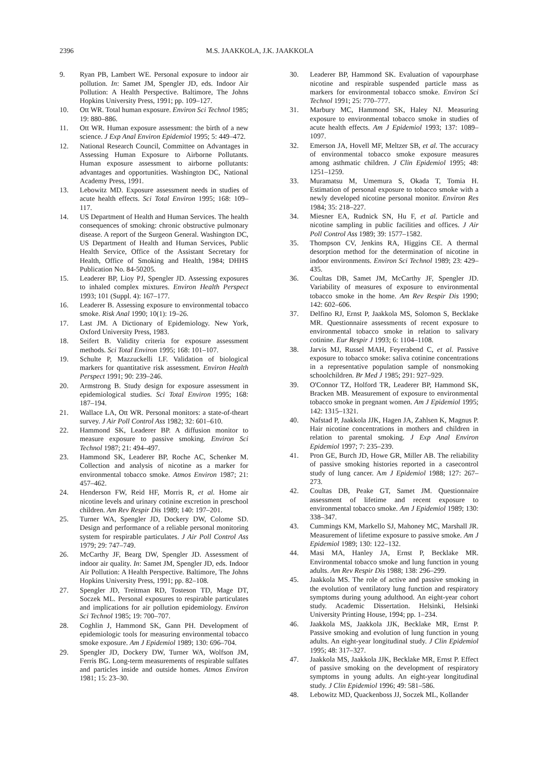2396 M.S. JAAKKOLA, J.K. JAAKKOLA
9. Ryan PB, Lambert WE. Personal exposure to indoor air pollution. In: Samet JM, Spengler JD, eds. Indoor Air Pollution: A Health Perspective. Baltimore, The Johns Hopkins University Press, 1991; pp. 109–127.
10. Ott WR. Total human exposure. Environ Sci Technol 1985; 19: 880–886.
11. Ott WR. Human exposure assessment: the birth of a new science. J Exp Anal Environ Epidemiol 1995; 5: 449–472.
12. National Research Council, Committee on Advantages in Assessing Human Exposure to Airborne Pollutants. Human exposure assessment to airborne pollutants: advantages and opportunities. Washington DC, National Academy Press, 1991.
13. Lebowitz MD. Exposure assessment needs in studies of acute health effects. Sci Total Environ 1995; 168: 109–117.
14. US Department of Health and Human Services. The health consequences of smoking: chronic obstructive pulmonary disease. A report of the Surgeon General. Washington DC, US Department of Health and Human Services, Public Health Service, Office of the Assistant Secretary for Health, Office of Smoking and Health, 1984; DHHS Publication No. 84-50205.
15. Leaderer BP, Lioy PJ, Spengler JD. Assessing exposures to inhaled complex mixtures. Environ Health Perspect 1993; 101 (Suppl. 4): 167–177.
16. Leaderer B. Assessing exposure to environmental tobacco smoke. Risk Anal 1990; 10(1): 19–26.
17. Last JM. A Dictionary of Epidemiology. New York, Oxford University Press, 1983.
18. Seifert B. Validity criteria for exposure assessment methods. Sci Total Environ 1995; 168: 101–107.
19. Schulte P, Mazzuckelli LF. Validation of biological markers for quantitative risk assessment. Environ Health Perspect 1991; 90: 239–246.
20. Armstrong B. Study design for exposure assessment in epidemiological studies. Sci Total Environ 1995; 168: 187–194.
21. Wallace LA, Ott WR. Personal monitors: a state-of-theart survey. J Air Poll Control Ass 1982; 32: 601–610.
22. Hammond SK, Leaderer BP. A diffusion monitor to measure exposure to passive smoking. Environ Sci Technol 1987; 21: 494–497.
23. Hammond SK, Leaderer BP, Roche AC, Schenker M. Collection and analysis of nicotine as a marker for environmental tobacco smoke. Atmos Environ 1987; 21: 457–462.
24. Henderson FW, Reid HF, Morris R, et al. Home air nicotine levels and urinary cotinine excretion in preschool children. Am Rev Respir Dis 1989; 140: 197–201.
25. Turner WA, Spengler JD, Dockery DW, Colome SD. Design and performance of a reliable personal monitoring system for respirable particulates. J Air Poll Control Ass 1979; 29: 747–749.
26. McCarthy JF, Bearg DW, Spengler JD. Assessment of indoor air quality. In: Samet JM, Spengler JD, eds. Indoor Air Pollution: A Health Perspective. Baltimore, The Johns Hopkins University Press, 1991; pp. 82–108.
27. Spengler JD, Treitman RD, Tosteson TD, Mage DT, Soczek ML. Personal exposures to respirable particulates and implications for air pollution epidemiology. Environ Sci Technol 1985; 19: 700–707.
28. Coghlin J, Hammond SK, Gann PH. Development of epidemiologic tools for measuring environmental tobacco smoke exposure. Am J Epidemiol 1989; 130: 696–704.
29. Spengler JD, Dockery DW, Turner WA, Wolfson JM, Ferris BG. Long-term measurements of respirable sulfates and particles inside and outside homes. Atmos Environ 1981; 15: 23–30.
30. Leaderer BP, Hammond SK. Evaluation of vapourphase nicotine and respirable suspended particle mass as markers for environmental tobacco smoke. Environ Sci Technol 1991; 25: 770–777.
31. Marbury MC, Hammond SK, Haley NJ. Measuring exposure to environmental tobacco smoke in studies of acute health effects. Am J Epidemiol 1993; 137: 1089–1097.
32. Emerson JA, Hovell MF, Meltzer SB, et al. The accuracy of environmental tobacco smoke exposure measures among asthmatic children. J Clin Epidemiol 1995; 48: 1251–1259.
33. Muramatsu M, Umemura S, Okada T, Tomia H. Estimation of personal exposure to tobacco smoke with a newly developed nicotine personal monitor. Environ Res 1984; 35: 218–227.
34. Miesner EA, Rudnick SN, Hu F, et al. Particle and nicotine sampling in public facilities and offices. J Air Poll Control Ass 1989; 39: 1577–1582.
35. Thompson CV, Jenkins RA, Higgins CE. A thermal desorption method for the determination of nicotine in indoor environments. Environ Sci Technol 1989; 23: 429–435.
36. Coultas DB, Samet JM, McCarthy JF, Spengler JD. Variability of measures of exposure to environmental tobacco smoke in the home. Am Rev Respir Dis 1990; 142: 602–606.
37. Delfino RJ, Ernst P, Jaakkola MS, Solomon S, Becklake MR. Questionnaire assessments of recent exposure to environmental tobacco smoke in relation to salivary cotinine. Eur Respir J 1993; 6: 1104–1108.
38. Jarvis MJ, Russel MAH, Feyerabend C, et al. Passive exposure to tobacco smoke: saliva cotinine concentrations in a representative population sample of nonsmoking schoolchildren. Br Med J 1985; 291: 927–929.
39. O'Connor TZ, Holford TR, Leaderer BP, Hammond SK, Bracken MB. Measurement of exposure to environmental tobacco smoke in pregnant women. Am J Epidemiol 1995; 142: 1315–1321.
40. Nafstad P, Jaakkola JJK, Hagen JA, Zahlsen K, Magnus P. Hair nicotine concentrations in mothers and children in relation to parental smoking. J Exp Anal Environ Epidemiol 1997; 7: 235–239.
41. Pron GE, Burch JD, Howe GR, Miller AB. The reliability of passive smoking histories reported in a casecontrol study of lung cancer. Am J Epidemiol 1988; 127: 267–273.
42. Coultas DB, Peake GT, Samet JM. Questionnaire assessment of lifetime and recent exposure to environmental tobacco smoke. Am J Epidemiol 1989; 130: 338–347.
43. Cummings KM, Markello SJ, Mahoney MC, Marshall JR. Measurement of lifetime exposure to passive smoke. Am J Epidemiol 1989; 130: 122–132.
44. Masi MA, Hanley JA, Ernst P, Becklake MR. Environmental tobacco smoke and lung function in young adults. Am Rev Respir Dis 1988; 138: 296–299.
45. Jaakkola MS. The role of active and passive smoking in the evolution of ventilatory lung function and respiratory symptoms during young adulthood. An eight-year cohort study. Academic Dissertation. Helsinki, Helsinki University Printing House, 1994; pp. 1–234.
46. Jaakkola MS, Jaakkola JJK, Becklake MR, Ernst P. Passive smoking and evolution of lung function in young adults. An eight-year longitudinal study. J Clin Epidemiol 1995; 48: 317–327.
47. Jaakkola MS, Jaakkola JJK, Becklake MR, Ernst P. Effect of passive smoking on the development of respiratory symptoms in young adults. An eight-year longitudinal study. J Clin Epidemiol 1996; 49: 581–586.
48. Lebowitz MD, Quackenboss JJ, Soczek ML, Kollander